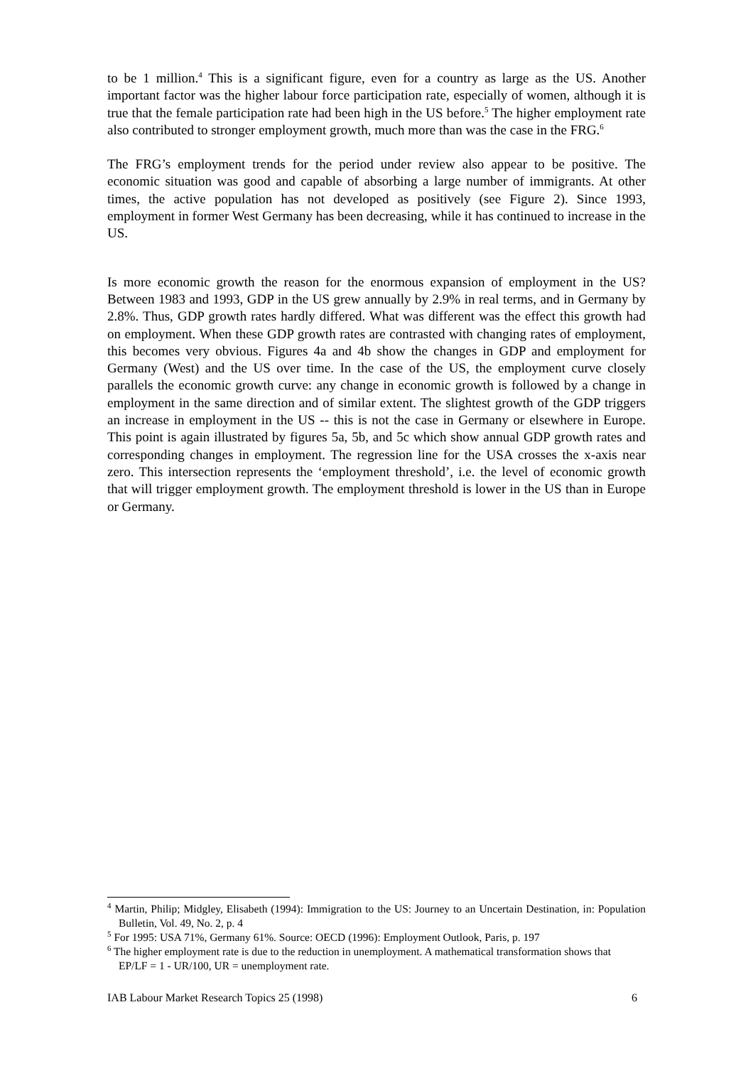to be 1 million.<sup>4</sup> This is a significant figure, even for a country as large as the US. Another important factor was the higher labour force participation rate, especially of women, although it is true that the female participation rate had been high in the US before.<sup>5</sup> The higher employment rate also contributed to stronger employment growth, much more than was the case in the FRG.<sup>6</sup>
The FRG’s employment trends for the period under review also appear to be positive. The economic situation was good and capable of absorbing a large number of immigrants. At other times, the active population has not developed as positively (see Figure 2). Since 1993, employment in former West Germany has been decreasing, while it has continued to increase in the US.
Is more economic growth the reason for the enormous expansion of employment in the US? Between 1983 and 1993, GDP in the US grew annually by 2.9% in real terms, and in Germany by 2.8%. Thus, GDP growth rates hardly differed. What was different was the effect this growth had on employment. When these GDP growth rates are contrasted with changing rates of employment, this becomes very obvious. Figures 4a and 4b show the changes in GDP and employment for Germany (West) and the US over time. In the case of the US, the employment curve closely parallels the economic growth curve: any change in economic growth is followed by a change in employment in the same direction and of similar extent. The slightest growth of the GDP triggers an increase in employment in the US -- this is not the case in Germany or elsewhere in Europe. This point is again illustrated by figures 5a, 5b, and 5c which show annual GDP growth rates and corresponding changes in employment. The regression line for the USA crosses the x-axis near zero. This intersection represents the ‘employment threshold’, i.e. the level of economic growth that will trigger employment growth. The employment threshold is lower in the US than in Europe or Germany.
<sup>4</sup> Martin, Philip; Midgley, Elisabeth (1994): Immigration to the US: Journey to an Uncertain Destination, in: Population Bulletin, Vol. 49, No. 2, p. 4
<sup>5</sup> For 1995: USA 71%, Germany 61%. Source: OECD (1996): Employment Outlook, Paris, p. 197
<sup>6</sup> The higher employment rate is due to the reduction in unemployment. A mathematical transformation shows that
EP/LF = 1 - UR/100, UR = unemployment rate.
IAB Labour Market Research Topics 25 (1998) 6